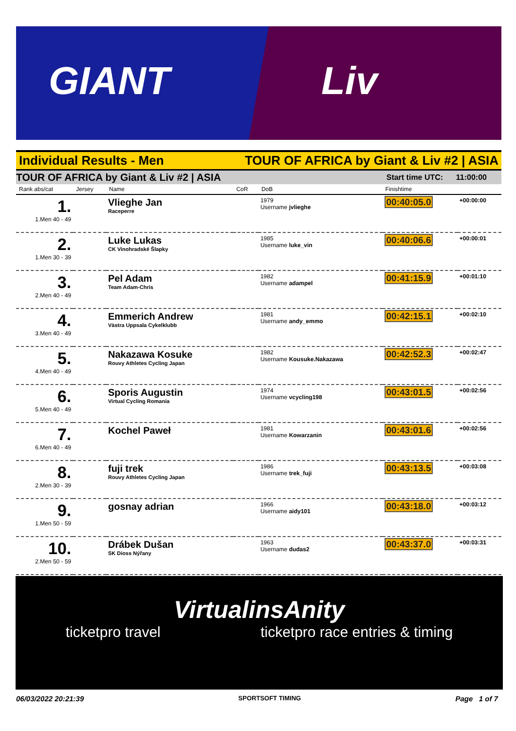GIANT Liv
Individual Results - Men TOUR OF AFRICA by Giant & Liv #2 | ASIA
TOUR OF AFRICA by Giant & Liv #2 | ASIA Start time UTC: 11:00:00
| Rank abs/cat | Jersey | Name | CoR | DoB | Finishtime | |
| --- | --- | --- | --- | --- | --- | --- |
| 1. 1.Men 40 - 49 | | Vlieghe Jan Raceperre | | 1979 Username jvlieghe | 00:40:05.0 | +00:00:00 |
| 2. 1.Men 30 - 39 | | Luke Lukas CK Vinohradské Šlapky | | 1985 Username luke_vin | 00:40:06.6 | +00:00:01 |
| 3. 2.Men 40 - 49 | | Pel Adam Team Adam-Chris | | 1982 Username adampel | 00:41:15.9 | +00:01:10 |
| 4. 3.Men 40 - 49 | | Emmerich Andrew Västra Uppsala Cykelklubb | | 1981 Username andy_emmo | 00:42:15.1 | +00:02:10 |
| 5. 4.Men 40 - 49 | | Nakazawa Kosuke Rouvy Athletes Cycling Japan | | 1982 Username Kousuke.Nakazawa | 00:42:52.3 | +00:02:47 |
| 6. 5.Men 40 - 49 | | Sporis Augustin Virtual Cycling Romania | | 1974 Username vcycling198 | 00:43:01.5 | +00:02:56 |
| 7. 6.Men 40 - 49 | | Kochel Paweł | | 1981 Username Kowarzanin | 00:43:01.6 | +00:02:56 |
| 8. 2.Men 30 - 39 | | fuji trek Rouvy Athletes Cycling Japan | | 1986 Username trek_fuji | 00:43:13.5 | +00:03:08 |
| 9. 1.Men 50 - 59 | | gosnay adrian | | 1966 Username aidy101 | 00:43:18.0 | +00:03:12 |
| 10. 2.Men 50 - 59 | | Drábek Dušan SK Dioss Nýřany | | 1963 Username dudas2 | 00:43:37.0 | +00:03:31 |
VirtualinsAnity
ticketpro travel ticketpro race entries & timing
06/03/2022 20:21:39 SPORTSOFT TIMING Page 1 of 7